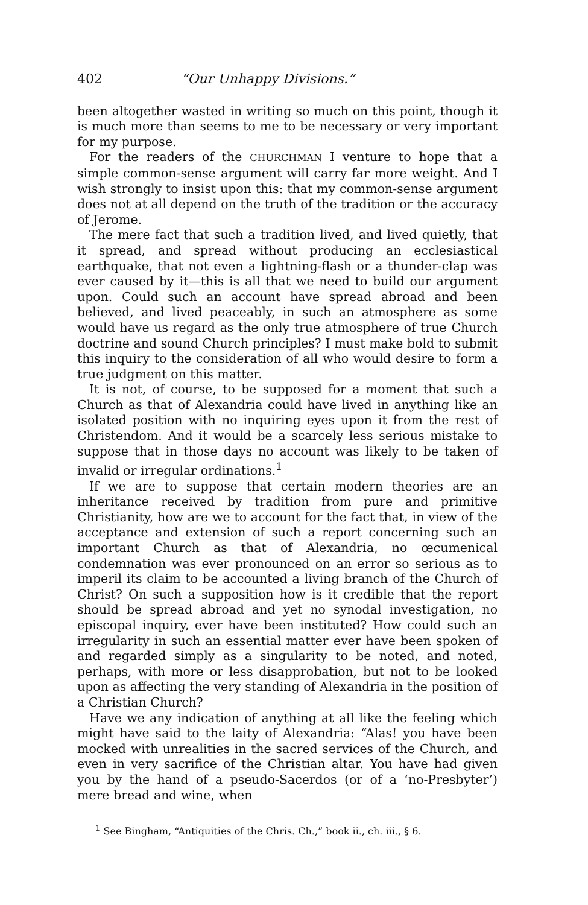402 “Our Unhappy Divisions.”
been altogether wasted in writing so much on this point, though it is much more than seems to me to be necessary or very important for my purpose.
For the readers of the CHURCHMAN I venture to hope that a simple common-sense argument will carry far more weight. And I wish strongly to insist upon this: that my common-sense argument does not at all depend on the truth of the tradition or the accuracy of Jerome.
The mere fact that such a tradition lived, and lived quietly, that it spread, and spread without producing an ecclesiastical earthquake, that not even a lightning-flash or a thunder-clap was ever caused by it—this is all that we need to build our argument upon. Could such an account have spread abroad and been believed, and lived peaceably, in such an atmosphere as some would have us regard as the only true atmosphere of true Church doctrine and sound Church principles? I must make bold to submit this inquiry to the consideration of all who would desire to form a true judgment on this matter.
It is not, of course, to be supposed for a moment that such a Church as that of Alexandria could have lived in anything like an isolated position with no inquiring eyes upon it from the rest of Christendom. And it would be a scarcely less serious mistake to suppose that in those days no account was likely to be taken of invalid or irregular ordinations.<sup>1</sup>
If we are to suppose that certain modern theories are an inheritance received by tradition from pure and primitive Christianity, how are we to account for the fact that, in view of the acceptance and extension of such a report concerning such an important Church as that of Alexandria, no œcumenical condemnation was ever pronounced on an error so serious as to imperil its claim to be accounted a living branch of the Church of Christ? On such a supposition how is it credible that the report should be spread abroad and yet no synodal investigation, no episcopal inquiry, ever have been instituted? How could such an irregularity in such an essential matter ever have been spoken of and regarded simply as a singularity to be noted, and noted, perhaps, with more or less disapprobation, but not to be looked upon as affecting the very standing of Alexandria in the position of a Christian Church?
Have we any indication of anything at all like the feeling which might have said to the laity of Alexandria: “Alas! you have been mocked with unrealities in the sacred services of the Church, and even in very sacrifice of the Christian altar. You have had given you by the hand of a pseudo-Sacerdos (or of a ‘no-Presbyter’) mere bread and wine, when
<sup>1</sup> See Bingham, “Antiquities of the Chris. Ch.,” book ii., ch. iii., § 6.